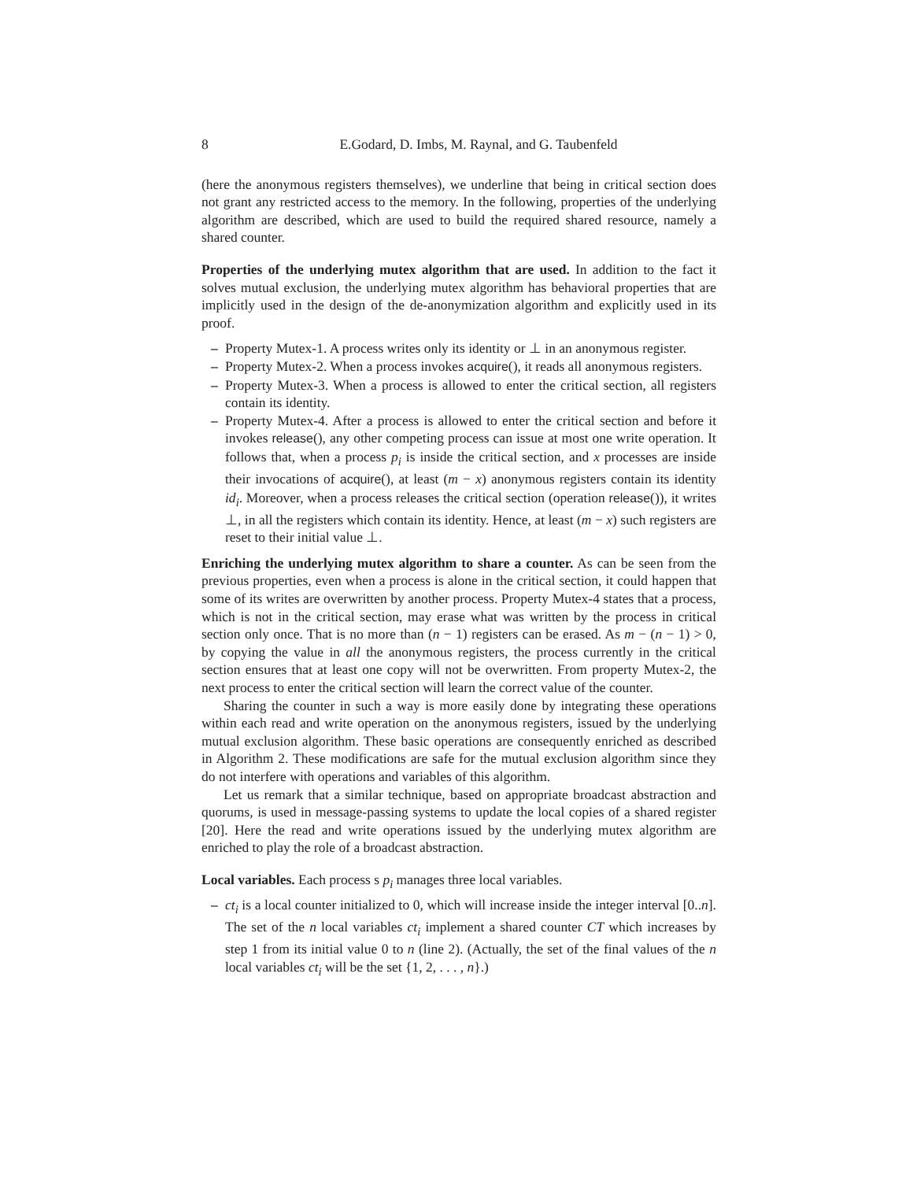8 E.Godard, D. Imbs, M. Raynal, and G. Taubenfeld
(here the anonymous registers themselves), we underline that being in critical section does not grant any restricted access to the memory. In the following, properties of the underlying algorithm are described, which are used to build the required shared resource, namely a shared counter.
Properties of the underlying mutex algorithm that are used. In addition to the fact it solves mutual exclusion, the underlying mutex algorithm has behavioral properties that are implicitly used in the design of the de-anonymization algorithm and explicitly used in its proof.
– Property Mutex-1. A process writes only its identity or ⊥ in an anonymous register.
– Property Mutex-2. When a process invokes acquire(), it reads all anonymous registers.
– Property Mutex-3. When a process is allowed to enter the critical section, all registers contain its identity.
– Property Mutex-4. After a process is allowed to enter the critical section and before it invokes release(), any other competing process can issue at most one write operation. It follows that, when a process p<sub>i</sub> is inside the critical section, and x processes are inside their invocations of acquire(), at least (m − x) anonymous registers contain its identity id<sub>i</sub>. Moreover, when a process releases the critical section (operation release()), it writes ⊥, in all the registers which contain its identity. Hence, at least (m − x) such registers are reset to their initial value ⊥.
Enriching the underlying mutex algorithm to share a counter. As can be seen from the previous properties, even when a process is alone in the critical section, it could happen that some of its writes are overwritten by another process. Property Mutex-4 states that a process, which is not in the critical section, may erase what was written by the process in critical section only once. That is no more than (n − 1) registers can be erased. As m − (n − 1) > 0, by copying the value in all the anonymous registers, the process currently in the critical section ensures that at least one copy will not be overwritten. From property Mutex-2, the next process to enter the critical section will learn the correct value of the counter.
Sharing the counter in such a way is more easily done by integrating these operations within each read and write operation on the anonymous registers, issued by the underlying mutual exclusion algorithm. These basic operations are consequently enriched as described in Algorithm 2. These modifications are safe for the mutual exclusion algorithm since they do not interfere with operations and variables of this algorithm.
Let us remark that a similar technique, based on appropriate broadcast abstraction and quorums, is used in message-passing systems to update the local copies of a shared register [20]. Here the read and write operations issued by the underlying mutex algorithm are enriched to play the role of a broadcast abstraction.
Local variables. Each process s p<sub>i</sub> manages three local variables.
– ct<sub>i</sub> is a local counter initialized to 0, which will increase inside the integer interval [0..n]. The set of the n local variables ct<sub>i</sub> implement a shared counter CT which increases by step 1 from its initial value 0 to n (line 2). (Actually, the set of the final values of the n local variables ct<sub>i</sub> will be the set {1, 2, . . . , n}.)